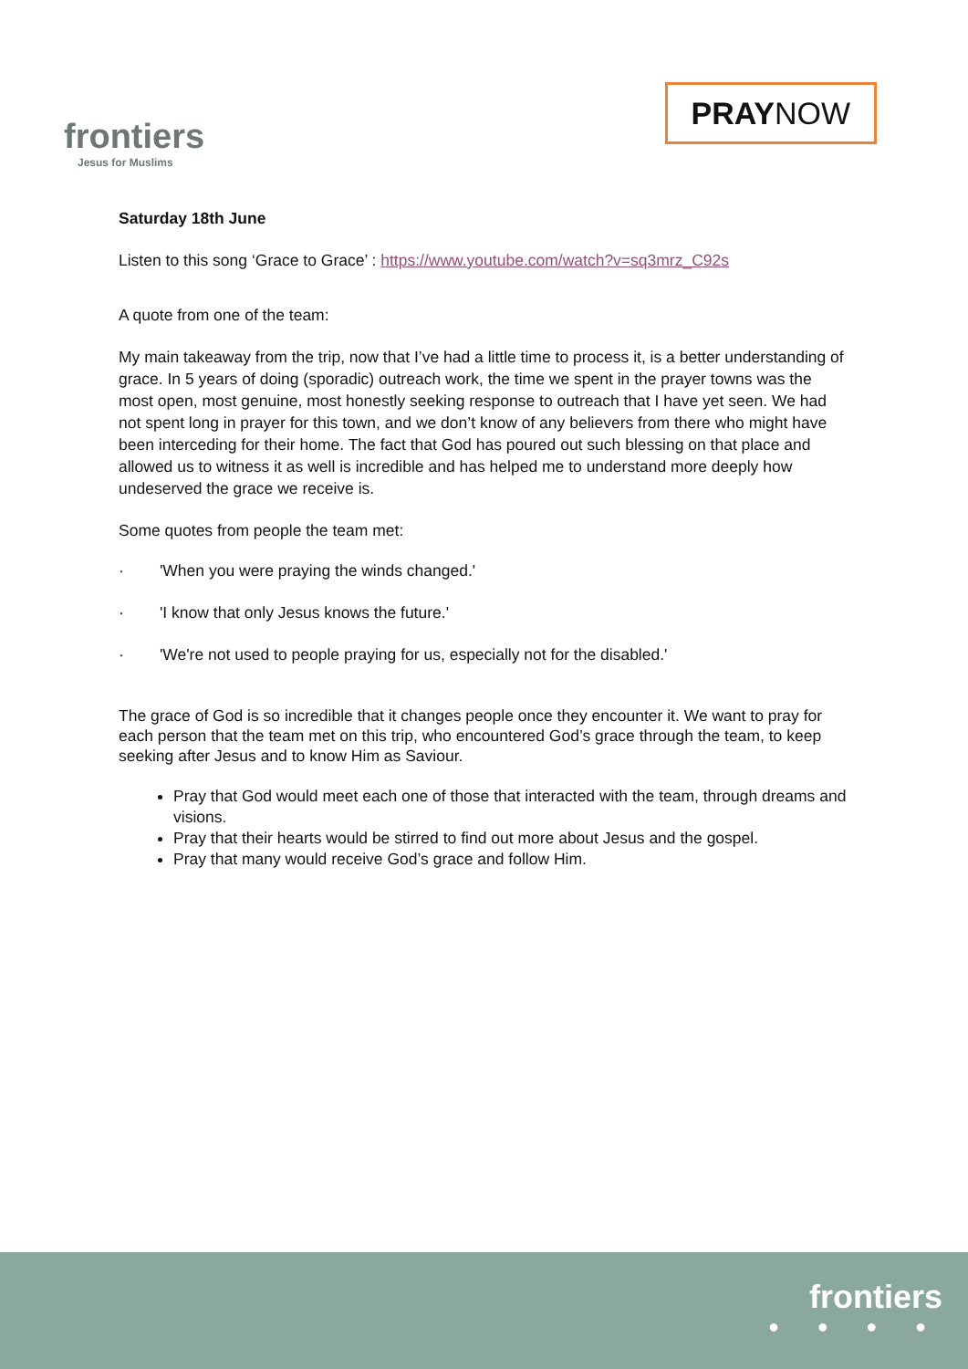frontiers
Jesus for Muslims
PRAYNOW
Saturday 18th June
Listen to this song ‘Grace to Grace’ : https://www.youtube.com/watch?v=sq3mrz_C92s
A quote from one of the team:
My main takeaway from the trip, now that I’ve had a little time to process it, is a better understanding of grace. In 5 years of doing (sporadic) outreach work, the time we spent in the prayer towns was the most open, most genuine, most honestly seeking response to outreach that I have yet seen. We had not spent long in prayer for this town, and we don’t know of any believers from there who might have been interceding for their home. The fact that God has poured out such blessing on that place and allowed us to witness it as well is incredible and has helped me to understand more deeply how undeserved the grace we receive is.
Some quotes from people the team met:
· 'When you were praying the winds changed.'
· 'I know that only Jesus knows the future.'
· 'We're not used to people praying for us, especially not for the disabled.'
The grace of God is so incredible that it changes people once they encounter it. We want to pray for each person that the team met on this trip, who encountered God’s grace through the team, to keep seeking after Jesus and to know Him as Saviour.
Pray that God would meet each one of those that interacted with the team, through dreams and visions.
Pray that their hearts would be stirred to find out more about Jesus and the gospel.
Pray that many would receive God’s grace and follow Him.
frontiers
● ● ● ●